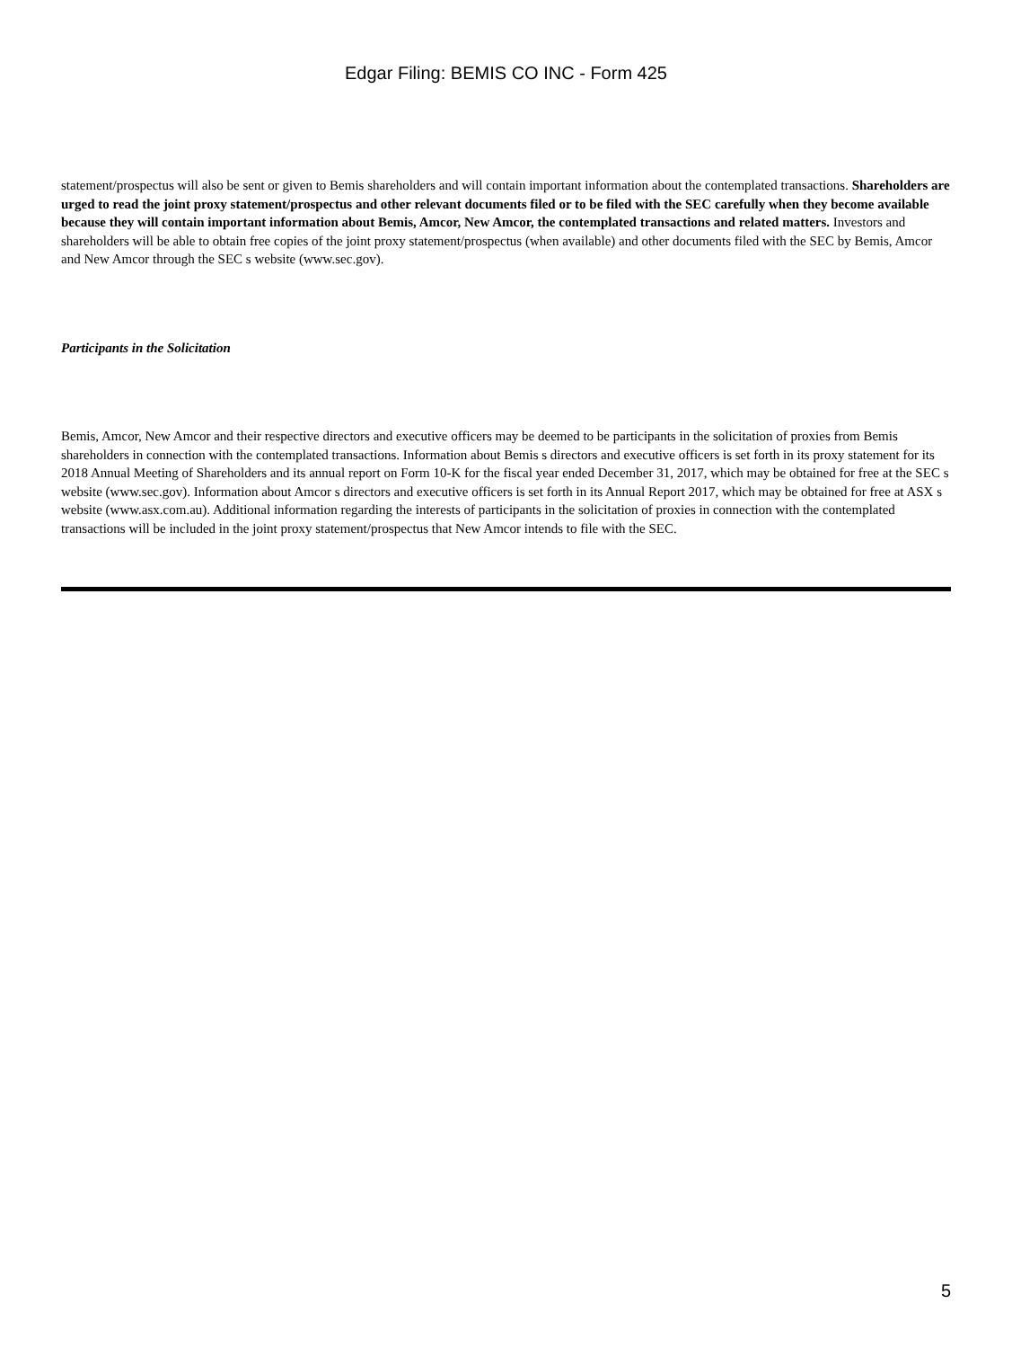Edgar Filing: BEMIS CO INC - Form 425
statement/prospectus will also be sent or given to Bemis shareholders and will contain important information about the contemplated transactions. Shareholders are urged to read the joint proxy statement/prospectus and other relevant documents filed or to be filed with the SEC carefully when they become available because they will contain important information about Bemis, Amcor, New Amcor, the contemplated transactions and related matters. Investors and shareholders will be able to obtain free copies of the joint proxy statement/prospectus (when available) and other documents filed with the SEC by Bemis, Amcor and New Amcor through the SEC s website (www.sec.gov).
Participants in the Solicitation
Bemis, Amcor, New Amcor and their respective directors and executive officers may be deemed to be participants in the solicitation of proxies from Bemis shareholders in connection with the contemplated transactions. Information about Bemis s directors and executive officers is set forth in its proxy statement for its 2018 Annual Meeting of Shareholders and its annual report on Form 10-K for the fiscal year ended December 31, 2017, which may be obtained for free at the SEC s website (www.sec.gov). Information about Amcor s directors and executive officers is set forth in its Annual Report 2017, which may be obtained for free at ASX s website (www.asx.com.au). Additional information regarding the interests of participants in the solicitation of proxies in connection with the contemplated transactions will be included in the joint proxy statement/prospectus that New Amcor intends to file with the SEC.
5